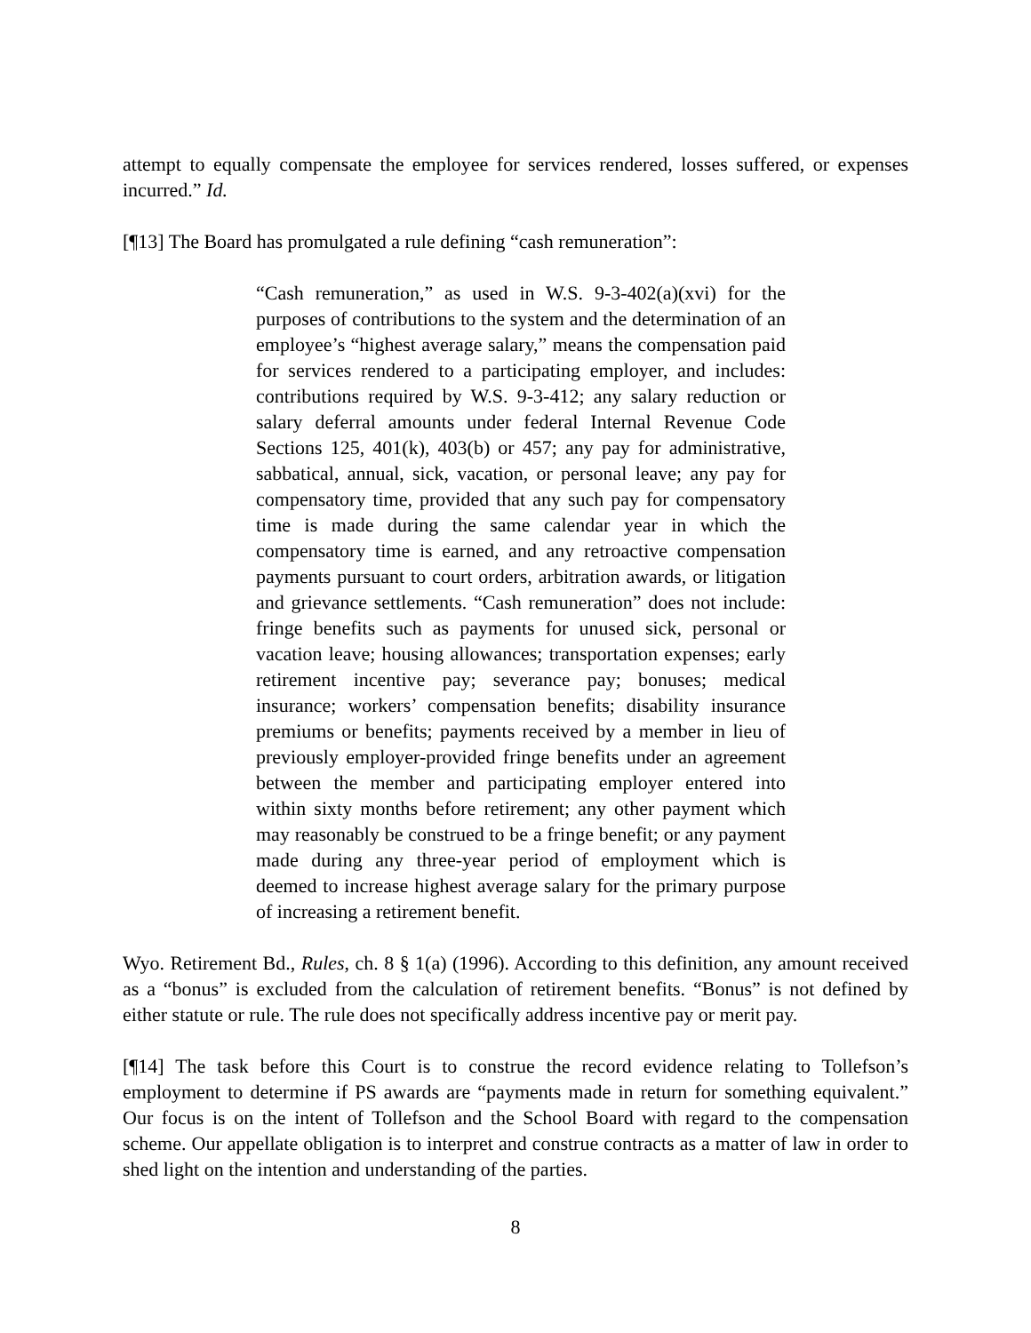attempt to equally compensate the employee for services rendered, losses suffered, or expenses incurred.” Id.
[¶13] The Board has promulgated a rule defining “cash remuneration”:
“Cash remuneration,” as used in W.S. 9-3-402(a)(xvi) for the purposes of contributions to the system and the determination of an employee’s “highest average salary,” means the compensation paid for services rendered to a participating employer, and includes: contributions required by W.S. 9-3-412; any salary reduction or salary deferral amounts under federal Internal Revenue Code Sections 125, 401(k), 403(b) or 457; any pay for administrative, sabbatical, annual, sick, vacation, or personal leave; any pay for compensatory time, provided that any such pay for compensatory time is made during the same calendar year in which the compensatory time is earned, and any retroactive compensation payments pursuant to court orders, arbitration awards, or litigation and grievance settlements. “Cash remuneration” does not include: fringe benefits such as payments for unused sick, personal or vacation leave; housing allowances; transportation expenses; early retirement incentive pay; severance pay; bonuses; medical insurance; workers’ compensation benefits; disability insurance premiums or benefits; payments received by a member in lieu of previously employer-provided fringe benefits under an agreement between the member and participating employer entered into within sixty months before retirement; any other payment which may reasonably be construed to be a fringe benefit; or any payment made during any three-year period of employment which is deemed to increase highest average salary for the primary purpose of increasing a retirement benefit.
Wyo. Retirement Bd., Rules, ch. 8 § 1(a) (1996). According to this definition, any amount received as a “bonus” is excluded from the calculation of retirement benefits. “Bonus” is not defined by either statute or rule. The rule does not specifically address incentive pay or merit pay.
[¶14] The task before this Court is to construe the record evidence relating to Tollefson’s employment to determine if PS awards are “payments made in return for something equivalent.” Our focus is on the intent of Tollefson and the School Board with regard to the compensation scheme. Our appellate obligation is to interpret and construe contracts as a matter of law in order to shed light on the intention and understanding of the parties.
8